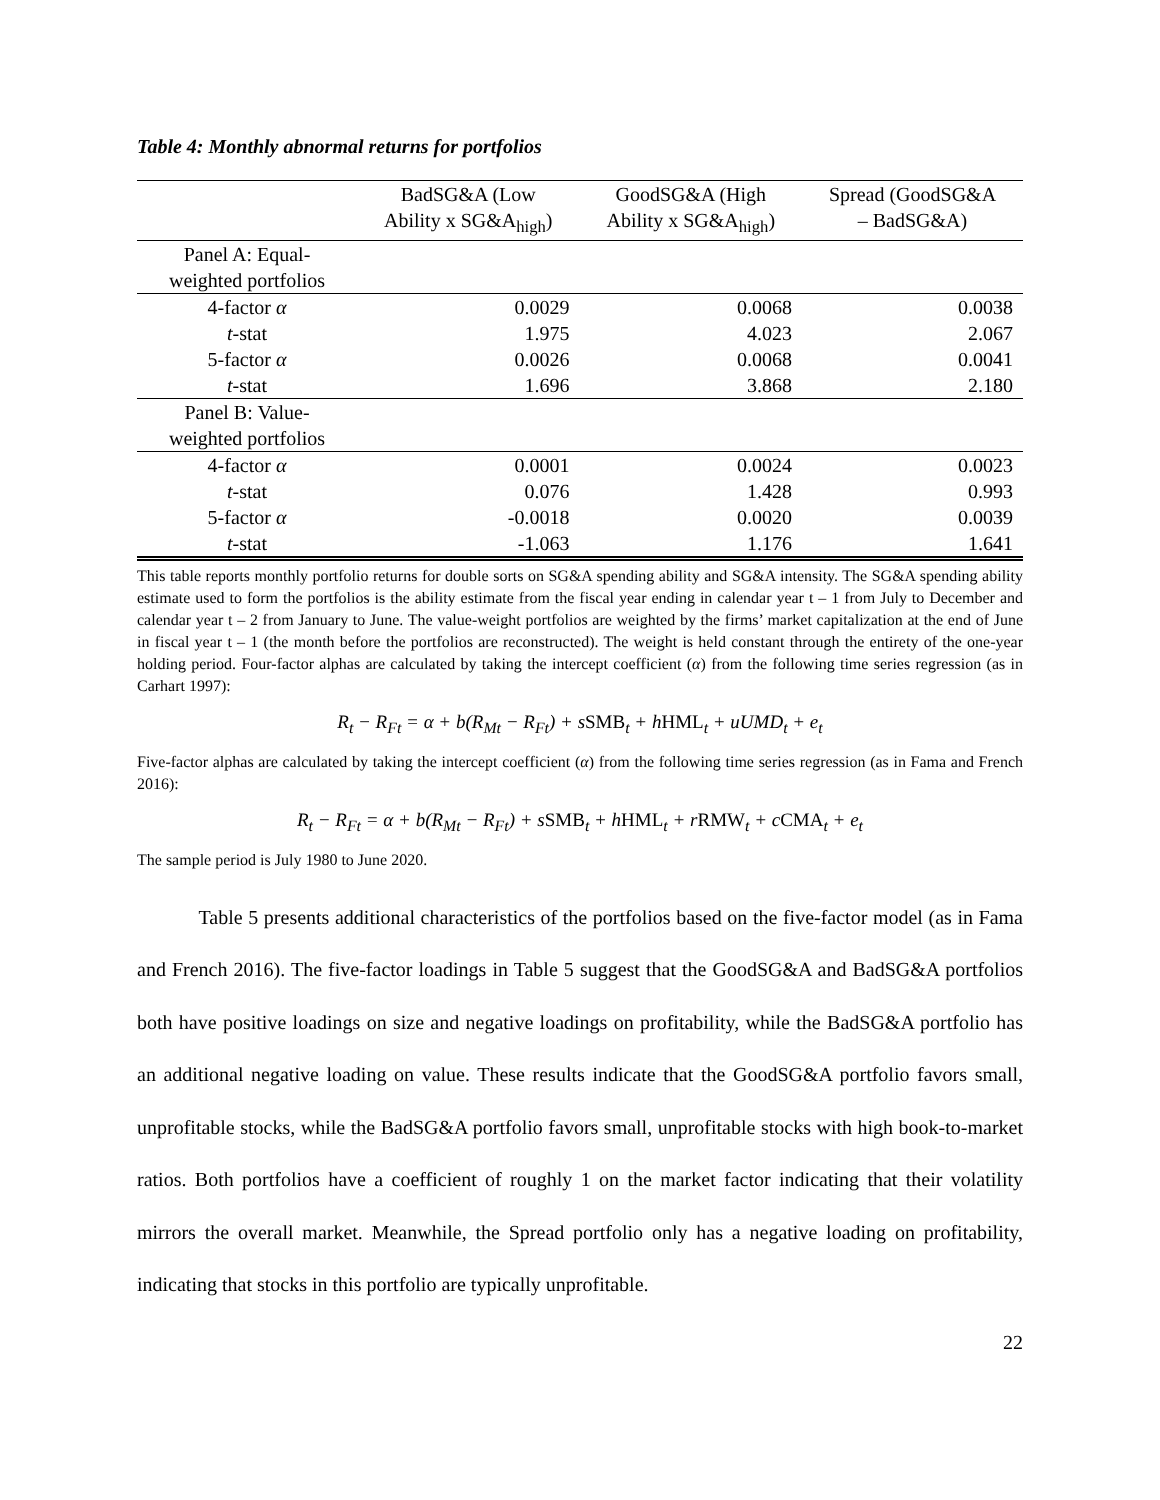Table 4: Monthly abnormal returns for portfolios
| | BadSG&A (Low Ability x SG&A<sub>high</sub>) | GoodSG&A (High Ability x SG&A<sub>high</sub>) | Spread (GoodSG&A – BadSG&A) |
| --- | --- | --- | --- |
| Panel A: Equal- weighted portfolios | | | |
| 4-factor α | 0.0029 | 0.0068 | 0.0038 |
| t -stat | 1.975 | 4.023 | 2.067 |
| 5-factor α | 0.0026 | 0.0068 | 0.0041 |
| t -stat | 1.696 | 3.868 | 2.180 |
| Panel B: Value- weighted portfolios | | | |
| 4-factor α | 0.0001 | 0.0024 | 0.0023 |
| t -stat | 0.076 | 1.428 | 0.993 |
| 5-factor α | -0.0018 | 0.0020 | 0.0039 |
| t -stat | -1.063 | 1.176 | 1.641 |
This table reports monthly portfolio returns for double sorts on SG&A spending ability and SG&A intensity. The SG&A spending ability estimate used to form the portfolios is the ability estimate from the fiscal year ending in calendar year t – 1 from July to December and calendar year t – 2 from January to June. The value-weight portfolios are weighted by the firms’ market capitalization at the end of June in fiscal year t – 1 (the month before the portfolios are reconstructed). The weight is held constant through the entirety of the one-year holding period. Four-factor alphas are calculated by taking the intercept coefficient (α) from the following time series regression (as in Carhart 1997):
R<sub>t</sub> − R<sub>Ft</sub> = α + b(R<sub>Mt</sub> − R<sub>Ft</sub>) + sSMB<sub>t</sub> + hHML<sub>t</sub> + uUMD<sub>t</sub> + e<sub>t</sub>
Five-factor alphas are calculated by taking the intercept coefficient (α) from the following time series regression (as in Fama and French 2016):
R<sub>t</sub> − R<sub>Ft</sub> = α + b(R<sub>Mt</sub> − R<sub>Ft</sub>) + sSMB<sub>t</sub> + hHML<sub>t</sub> + rRMW<sub>t</sub> + cCMA<sub>t</sub> + e<sub>t</sub>
The sample period is July 1980 to June 2020.
Table 5 presents additional characteristics of the portfolios based on the five-factor model (as in Fama and French 2016). The five-factor loadings in Table 5 suggest that the GoodSG&A and BadSG&A portfolios both have positive loadings on size and negative loadings on profitability, while the BadSG&A portfolio has an additional negative loading on value. These results indicate that the GoodSG&A portfolio favors small, unprofitable stocks, while the BadSG&A portfolio favors small, unprofitable stocks with high book-to-market ratios. Both portfolios have a coefficient of roughly 1 on the market factor indicating that their volatility mirrors the overall market. Meanwhile, the Spread portfolio only has a negative loading on profitability, indicating that stocks in this portfolio are typically unprofitable.
22